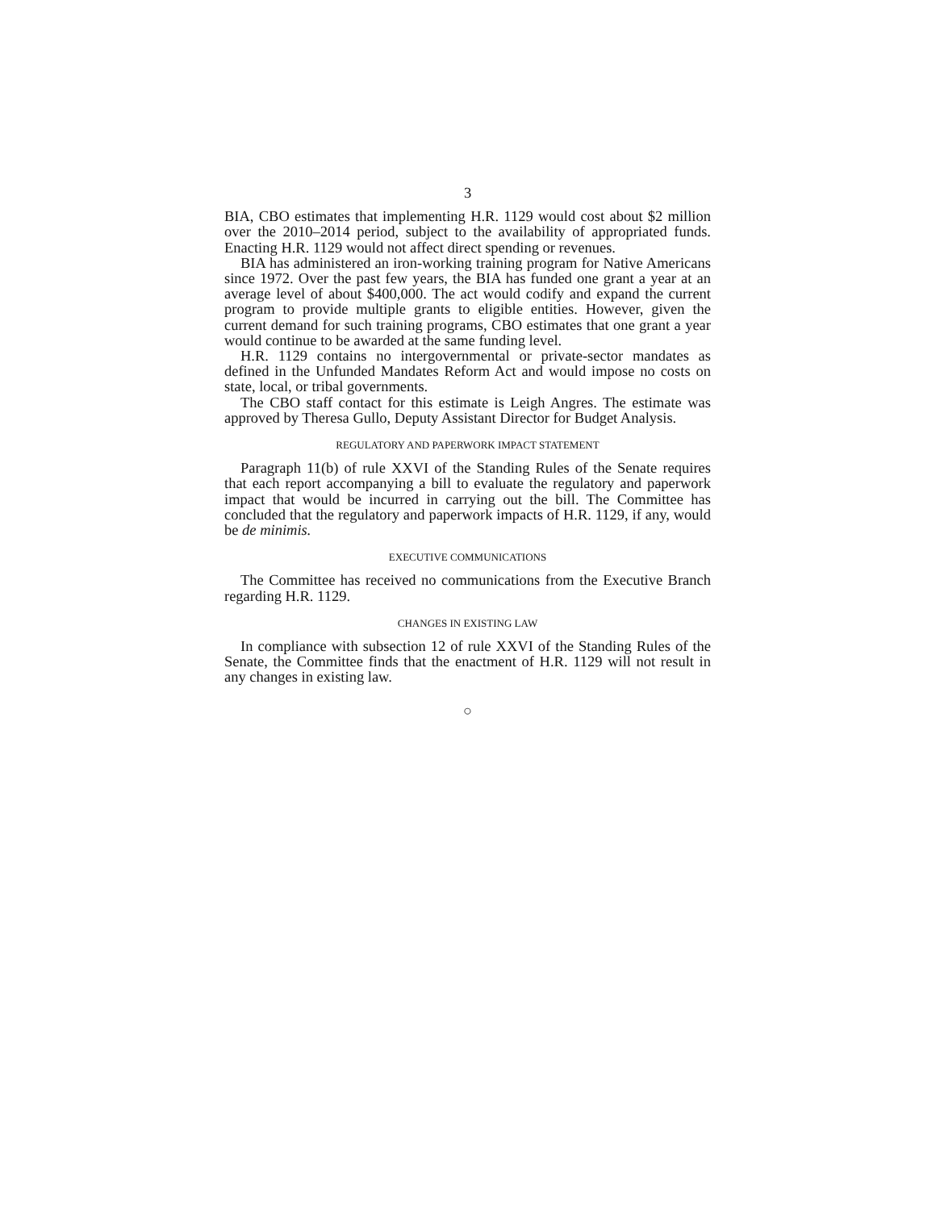3
BIA, CBO estimates that implementing H.R. 1129 would cost about $2 million over the 2010–2014 period, subject to the availability of appropriated funds. Enacting H.R. 1129 would not affect direct spending or revenues.
BIA has administered an iron-working training program for Native Americans since 1972. Over the past few years, the BIA has funded one grant a year at an average level of about $400,000. The act would codify and expand the current program to provide multiple grants to eligible entities. However, given the current demand for such training programs, CBO estimates that one grant a year would continue to be awarded at the same funding level.
H.R. 1129 contains no intergovernmental or private-sector mandates as defined in the Unfunded Mandates Reform Act and would impose no costs on state, local, or tribal governments.
The CBO staff contact for this estimate is Leigh Angres. The estimate was approved by Theresa Gullo, Deputy Assistant Director for Budget Analysis.
REGULATORY AND PAPERWORK IMPACT STATEMENT
Paragraph 11(b) of rule XXVI of the Standing Rules of the Senate requires that each report accompanying a bill to evaluate the regulatory and paperwork impact that would be incurred in carrying out the bill. The Committee has concluded that the regulatory and paperwork impacts of H.R. 1129, if any, would be de minimis.
EXECUTIVE COMMUNICATIONS
The Committee has received no communications from the Executive Branch regarding H.R. 1129.
CHANGES IN EXISTING LAW
In compliance with subsection 12 of rule XXVI of the Standing Rules of the Senate, the Committee finds that the enactment of H.R. 1129 will not result in any changes in existing law.
○